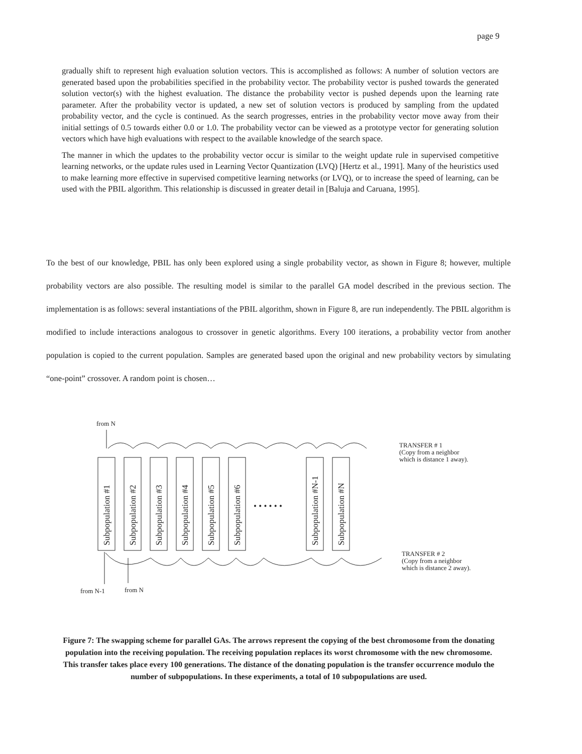page 9
gradually shift to represent high evaluation solution vectors. This is accomplished as follows: A number of solution vectors are generated based upon the probabilities specified in the probability vector. The probability vector is pushed towards the generated solution vector(s) with the highest evaluation. The distance the probability vector is pushed depends upon the learning rate parameter. After the probability vector is updated, a new set of solution vectors is produced by sampling from the updated probability vector, and the cycle is continued. As the search progresses, entries in the probability vector move away from their initial settings of 0.5 towards either 0.0 or 1.0. The probability vector can be viewed as a prototype vector for generating solution vectors which have high evaluations with respect to the available knowledge of the search space.
The manner in which the updates to the probability vector occur is similar to the weight update rule in supervised competitive learning networks, or the update rules used in Learning Vector Quantization (LVQ) [Hertz et al., 1991]. Many of the heuristics used to make learning more effective in supervised competitive learning networks (or LVQ), or to increase the speed of learning, can be used with the PBIL algorithm. This relationship is discussed in greater detail in [Baluja and Caruana, 1995].
To the best of our knowledge, PBIL has only been explored using a single probability vector, as shown in Figure 8; however, multiple probability vectors are also possible. The resulting model is similar to the parallel GA model described in the previous section. The implementation is as follows: several instantiations of the PBIL algorithm, shown in Figure 8, are run independently. The PBIL algorithm is modified to include interactions analogous to crossover in genetic algorithms. Every 100 iterations, a probability vector from another population is copied to the current population. Samples are generated based upon the original and new probability vectors by simulating “one-point” crossover. A random point is chosen…
from N
from N-1
from N
TRANSFER # 1
(Copy from a neighbor
which is distance 1 away).
TRANSFER # 2
(Copy from a neighbor
which is distance 2 away).
Subpopulation #1
Subpopulation #2
Subpopulation #3
Subpopulation #4
Subpopulation #5
Subpopulation #6
• • • • • •
Subpopulation #N-1
Subpopulation #N
Figure 7: The swapping scheme for parallel GAs. The arrows represent the copying of the best chromosome from the donating population into the receiving population. The receiving population replaces its worst chromosome with the new chromosome. This transfer takes place every 100 generations. The distance of the donating population is the transfer occurrence modulo the number of subpopulations. In these experiments, a total of 10 subpopulations are used.